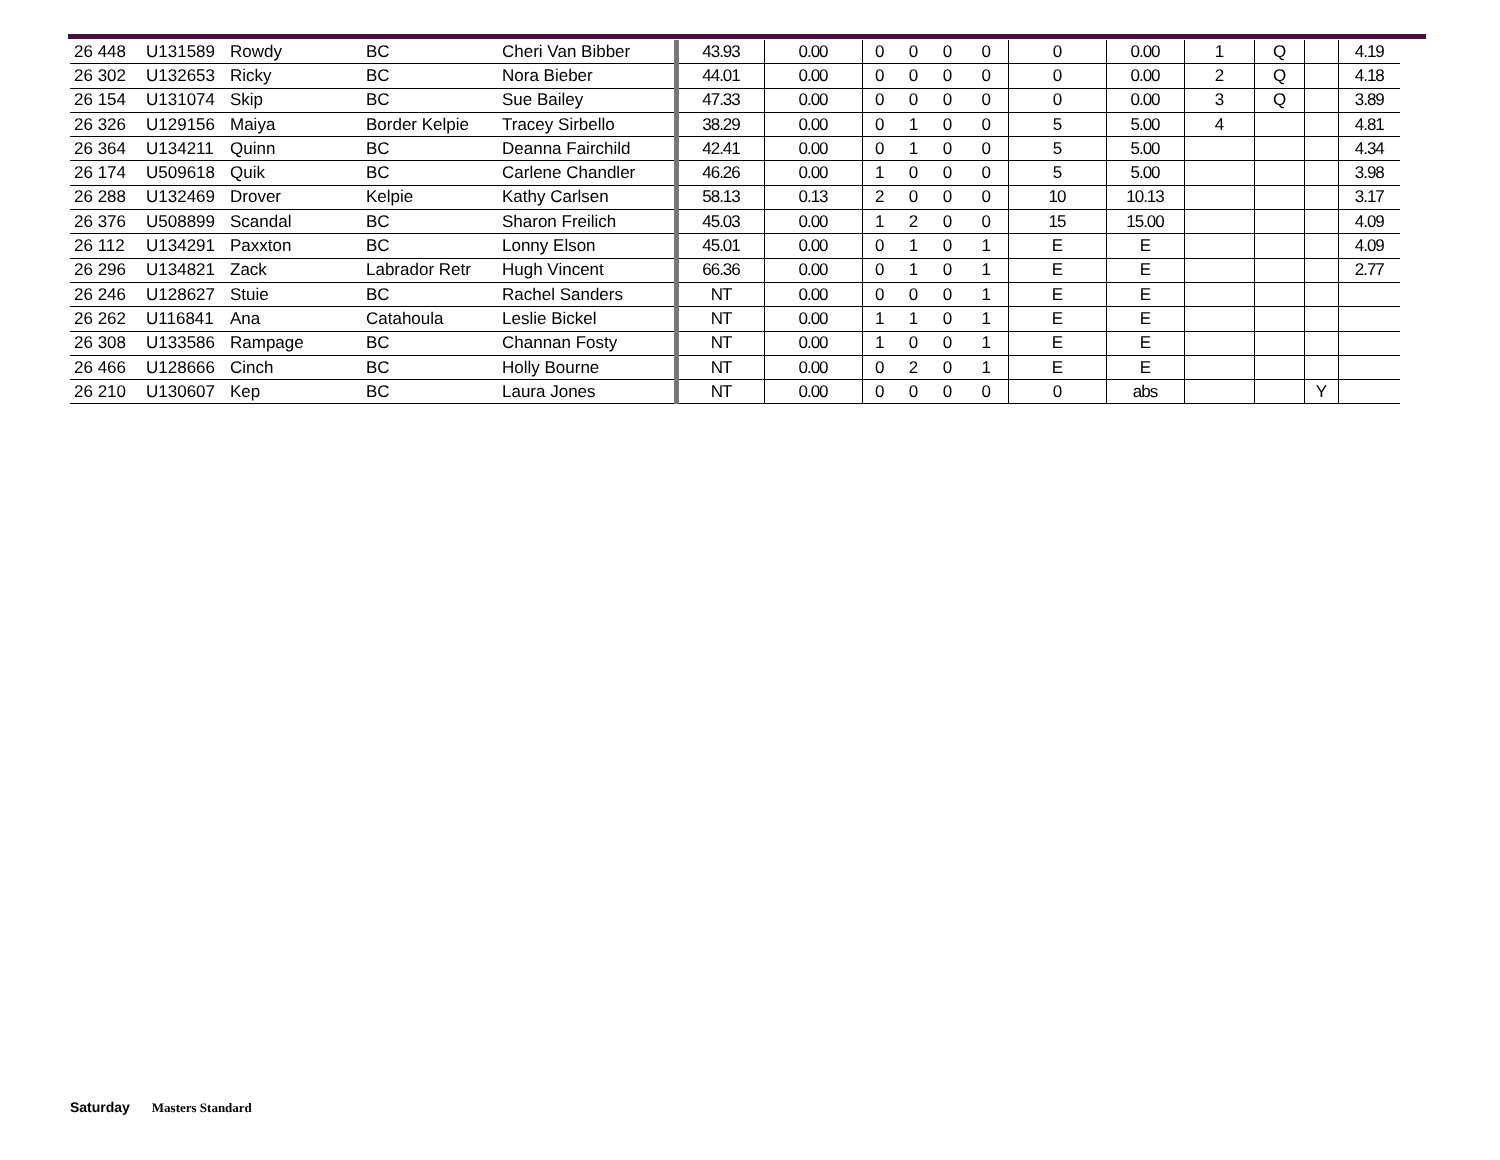| 26 448 | U131589 | Rowdy | BC | Cheri Van Bibber | 43.93 | 0.00 | 0 | 0 | 0 | 0 | 0 | 0.00 | 1 | Q | | 4.19 |
| 26 302 | U132653 | Ricky | BC | Nora Bieber | 44.01 | 0.00 | 0 | 0 | 0 | 0 | 0 | 0.00 | 2 | Q | | 4.18 |
| 26 154 | U131074 | Skip | BC | Sue Bailey | 47.33 | 0.00 | 0 | 0 | 0 | 0 | 0 | 0.00 | 3 | Q | | 3.89 |
| 26 326 | U129156 | Maiya | Border Kelpie | Tracey Sirbello | 38.29 | 0.00 | 0 | 1 | 0 | 0 | 5 | 5.00 | 4 | | | 4.81 |
| 26 364 | U134211 | Quinn | BC | Deanna Fairchild | 42.41 | 0.00 | 0 | 1 | 0 | 0 | 5 | 5.00 | | | | 4.34 |
| 26 174 | U509618 | Quik | BC | Carlene Chandler | 46.26 | 0.00 | 1 | 0 | 0 | 0 | 5 | 5.00 | | | | 3.98 |
| 26 288 | U132469 | Drover | Kelpie | Kathy Carlsen | 58.13 | 0.13 | 2 | 0 | 0 | 0 | 10 | 10.13 | | | | 3.17 |
| 26 376 | U508899 | Scandal | BC | Sharon Freilich | 45.03 | 0.00 | 1 | 2 | 0 | 0 | 15 | 15.00 | | | | 4.09 |
| 26 112 | U134291 | Paxxton | BC | Lonny Elson | 45.01 | 0.00 | 0 | 1 | 0 | 1 | E | E | | | | 4.09 |
| 26 296 | U134821 | Zack | Labrador Retr | Hugh Vincent | 66.36 | 0.00 | 0 | 1 | 0 | 1 | E | E | | | | 2.77 |
| 26 246 | U128627 | Stuie | BC | Rachel Sanders | NT | 0.00 | 0 | 0 | 0 | 1 | E | E | | | | |
| 26 262 | U116841 | Ana | Catahoula | Leslie Bickel | NT | 0.00 | 1 | 1 | 0 | 1 | E | E | | | | |
| 26 308 | U133586 | Rampage | BC | Channan Fosty | NT | 0.00 | 1 | 0 | 0 | 1 | E | E | | | | |
| 26 466 | U128666 | Cinch | BC | Holly Bourne | NT | 0.00 | 0 | 2 | 0 | 1 | E | E | | | | |
| 26 210 | U130607 | Kep | BC | Laura Jones | NT | 0.00 | 0 | 0 | 0 | 0 | 0 | abs | | | Y | |
Saturday Masters Standard